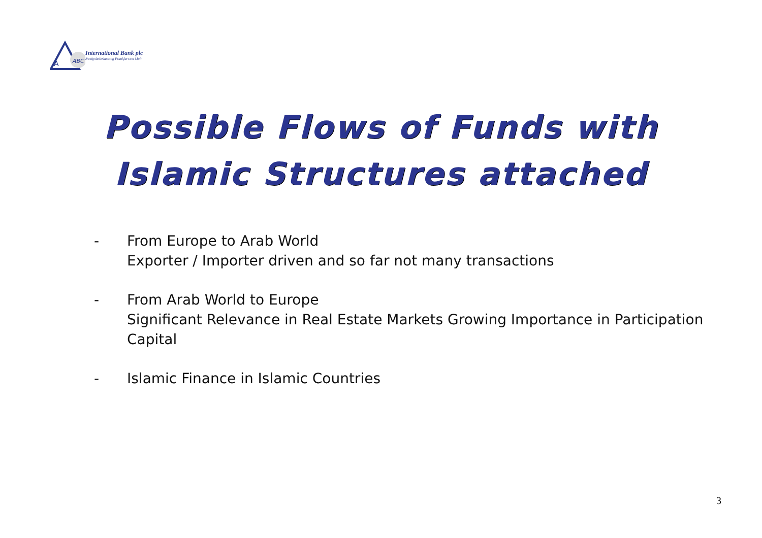A
ABC
International Bank plc
Zweigniederlassung Frankfurt am Main
Possible Flows of Funds with
Islamic Structures attached
- From Europe to Arab World
Exporter / Importer driven and so far not many transactions
- From Arab World to Europe
Significant Relevance in Real Estate Markets Growing Importance in Participation Capital
- Islamic Finance in Islamic Countries
3